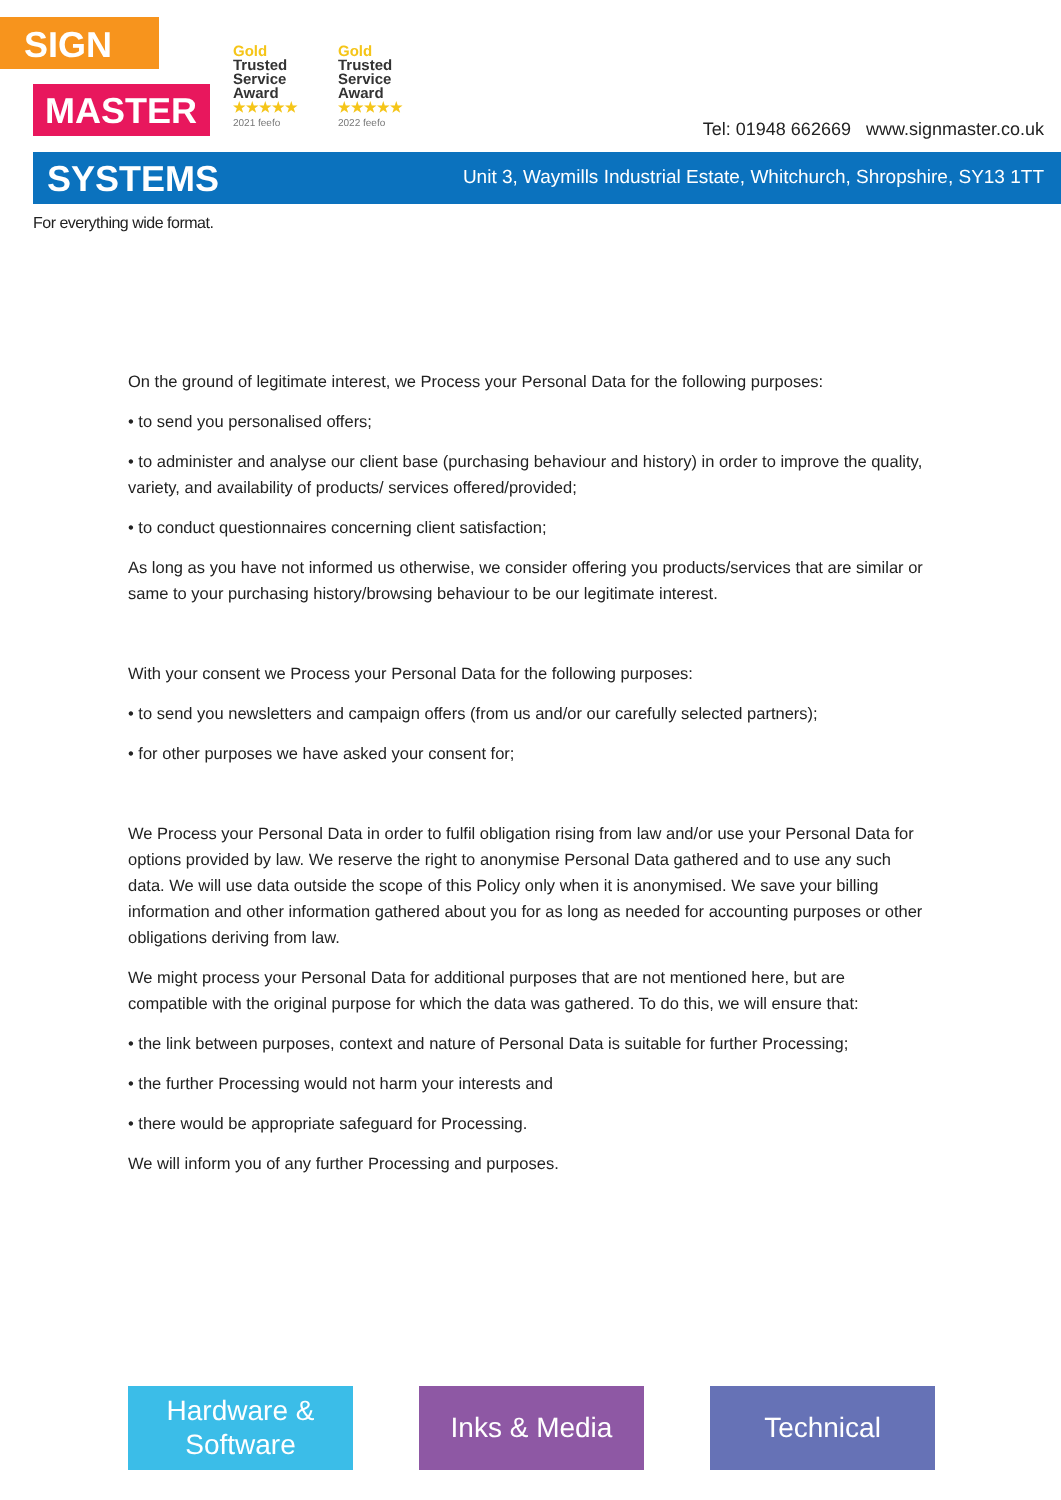SIGN
MASTER
SYSTEMS
Gold
Trusted
Service
Award
★★★★★
2021 feefo
Gold
Trusted
Service
Award
★★★★★
2022 feefo
Tel: 01948 662669 www.signmaster.co.uk
Unit 3, Waymills Industrial Estate, Whitchurch, Shropshire, SY13 1TT
For everything wide format.
On the ground of legitimate interest, we Process your Personal Data for the following purposes:
• to send you personalised offers;
• to administer and analyse our client base (purchasing behaviour and history) in order to improve the quality, variety, and availability of products/ services offered/provided;
• to conduct questionnaires concerning client satisfaction;
As long as you have not informed us otherwise, we consider offering you products/services that are similar or same to your purchasing history/browsing behaviour to be our legitimate interest.
With your consent we Process your Personal Data for the following purposes:
• to send you newsletters and campaign offers (from us and/or our carefully selected partners);
• for other purposes we have asked your consent for;
We Process your Personal Data in order to fulfil obligation rising from law and/or use your Personal Data for options provided by law. We reserve the right to anonymise Personal Data gathered and to use any such data. We will use data outside the scope of this Policy only when it is anonymised. We save your billing information and other information gathered about you for as long as needed for accounting purposes or other obligations deriving from law.
We might process your Personal Data for additional purposes that are not mentioned here, but are compatible with the original purpose for which the data was gathered. To do this, we will ensure that:
• the link between purposes, context and nature of Personal Data is suitable for further Processing;
• the further Processing would not harm your interests and
• there would be appropriate safeguard for Processing.
We will inform you of any further Processing and purposes.
Hardware &
Software
Inks & Media Technical